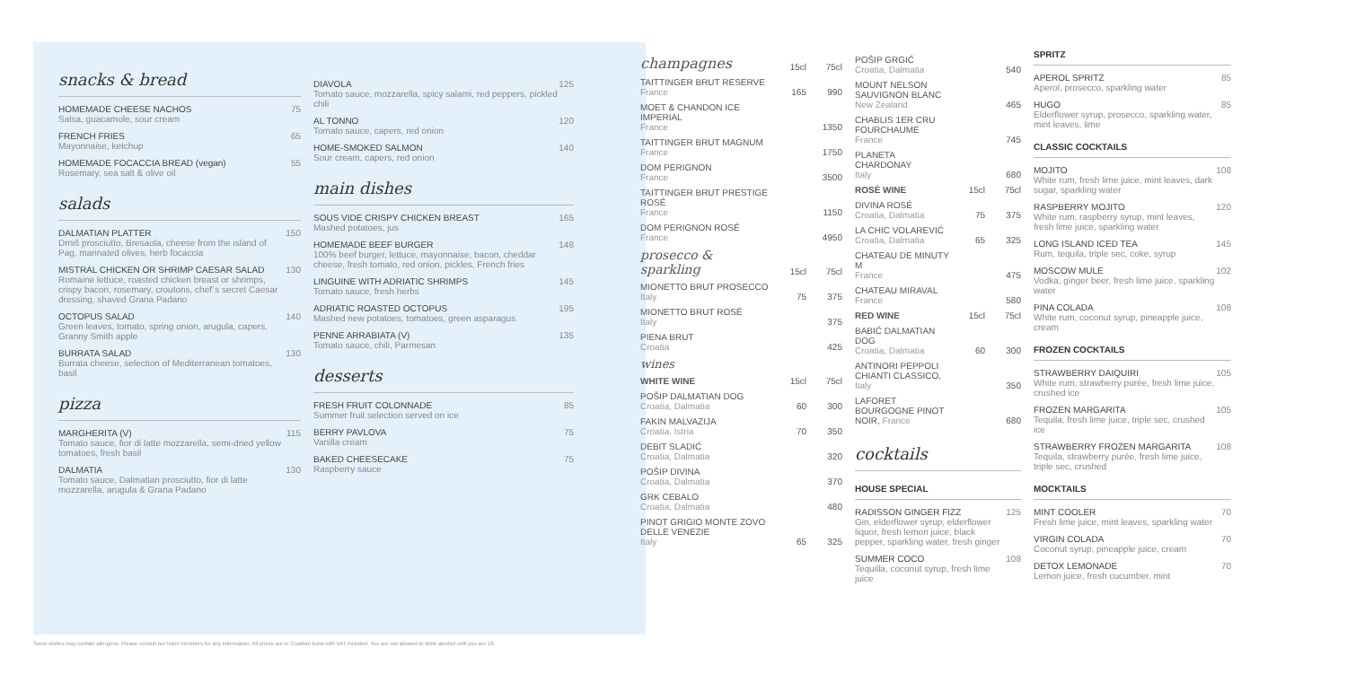snacks & bread
HOMEMADE CHEESE NACHOS
Salsa, guacamole, sour cream
75
FRENCH FRIES
Mayonnaise, ketchup
65
HOMEMADE FOCACCIA BREAD (vegan)
Rosemary, sea salt & olive oil
55
salads
DALMATIAN PLATTER
Drniš prosciutto, Bresaola, cheese from the island of Pag, marinated olives, herb focaccia
150
MISTRAL CHICKEN OR SHRIMP CAESAR SALAD
Romaine lettuce, roasted chicken breast or shrimps, crispy bacon, rosemary, croutons, chef´s secret Caesar dressing, shaved Grana Padano
130
OCTOPUS SALAD
Green leaves, tomato, spring onion, arugula, capers, Granny Smith apple
140
BURRATA SALAD
Burrata cheese, selection of Mediterranean tomatoes, basil
130
pizza
MARGHERITA (V)
Tomato sauce, fior di latte mozzarella, semi-dried yellow tomatoes, fresh basil
115
DALMATIA
Tomato sauce, Dalmatian prosciutto, fior di latte mozzarella, arugula & Grana Padano
130
DIAVOLA
Tomato sauce, mozzarella, spicy salami, red peppers, pickled chili
125
AL TONNO
Tomato sauce, capers, red onion
120
HOME-SMOKED SALMON
Sour cream, capers, red onion
140
main dishes
SOUS VIDE CRISPY CHICKEN BREAST
Mashed potatoes, jus
165
HOMEMADE BEEF BURGER
100% beef burger, lettuce, mayonnaise, bacon, cheddar cheese, fresh tomato, red onion, pickles, French fries
148
LINGUINE WITH ADRIATIC SHRIMPS
Tomato sauce, fresh herbs
145
ADRIATIC ROASTED OCTOPUS
Mashed new potatoes, tomatoes, green asparagus
195
PENNE ARRABIATA (V)
Tomato sauce, chili, Parmesan
135
desserts
FRESH FRUIT COLONNADE
Summer fruit selection served on ice
85
BERRY PAVLOVA
Vanilla cream
75
BAKED CHEESECAKE
Raspberry sauce
75
| champagnes | 15cl | 75cl |
| --- | --- | --- |
| TAITTINGER BRUT RESERVE France | 165 | 990 |
| MOET & CHANDON ICE IMPERIAL France | | 1350 |
| TAITTINGER BRUT MAGNUM France | | 1750 |
| DOM PERIGNON France | | 3500 |
| TAITTINGER BRUT PRESTIGE ROSÉ France | | 1150 |
| DOM PERIGNON ROSÉ France | | 4950 |
| prosecco & sparkling | 15cl | 75cl |
| MIONETTO BRUT PROSECCO Italy | 75 | 375 |
| MIONETTO BRUT ROSÉ Italy | | 375 |
| PIENA BRUT Croatia | | 425 |
| wines | | |
| WHITE WINE | 15cl | 75cl |
| POŠIP DALMATIAN DOG Croatia, Dalmatia | 60 | 300 |
| FAKIN MALVAZIJA Croatia, Istria | 70 | 350 |
| DEBIT SLADIĆ Croatia, Dalmatia | | 320 |
| POŠIP DIVINA Croatia, Dalmatia | | 370 |
| GRK CEBALO Croatia, Dalmatia | | 480 |
| PINOT GRIGIO MONTE ZOVO DELLE VENEZIE Italy | 65 | 325 |
| POŠIP GRGIĆ Croatia, Dalmatia | | 540 |
| MOUNT NELSON SAUVIGNON BLANC New Zealand | | 465 |
| CHABLIS 1ER CRU FOURCHAUME France | | 745 |
| PLANETA CHARDONAY Italy | | 680 |
| ROSÉ WINE | 15cl | 75cl |
| DIVINA ROSÉ Croatia, Dalmatia | 75 | 375 |
| LA CHIC VOLAREVIĆ Croatia, Dalmatia | 65 | 325 |
| CHATEAU DE MINUTY M France | | 475 |
| CHATEAU MIRAVAL France | | 580 |
| RED WINE | 15cl | 75cl |
| BABIĆ DALMATIAN DOG Croatia, Dalmatia | 60 | 300 |
| ANTINORI PEPPOLI CHIANTI CLASSICO, Italy | | 350 |
| LAFORET BOURGOGNE PINOT NOIR, France | | 680 |
cocktails
HOUSE SPECIAL
RADISSON GINGER FIZZ
Gin, elderflower syrup, elderflower liquor, fresh lemon juice, black pepper, sparkling water, fresh ginger
125
SUMMER COCO
Tequilla, coconut syrup, fresh lime juice
108
SPRITZ
APEROL SPRITZ
Aperol, prosecco, sparkling water
85
HUGO
Elderflower syrup, prosecco, sparkling water, mint leaves, lime
85
CLASSIC COCKTAILS
MOJITO
White rum, fresh lime juice, mint leaves, dark sugar, sparkling water
108
RASPBERRY MOJITO
White rum, raspberry syrup, mint leaves, fresh lime juice, sparkling water
120
LONG ISLAND ICED TEA
Rum, tequila, triple sec, coke, syrup
145
MOSCOW MULE
Vodka, ginger beer, fresh lime juice, sparkling water
102
PINA COLADA
White rum, coconut syrup, pineapple juice, cream
108
FROZEN COCKTAILS
STRAWBERRY DAIQUIRI
White rum, strawberry purée, fresh lime juice, crushed ice
105
FROZEN MARGARITA
Tequila, fresh lime juice, triple sec, crushed ice
105
STRAWBERRY FROZEN MARGARITA
Tequila, strawberry purée, fresh lime juice, triple sec, crushed
108
MOCKTAILS
MINT COOLER
Fresh lime juice, mint leaves, sparkling water
70
VIRGIN COLADA
Coconut syrup, pineapple juice, cream
70
DETOX LEMONADE
Lemon juice, fresh cucumber, mint
70
Some dishes may contain allergens. Please consult our team members for any information. All prices are in Croatian kuna with VAT included. You are not allowed to drink alcohol until you are 18.